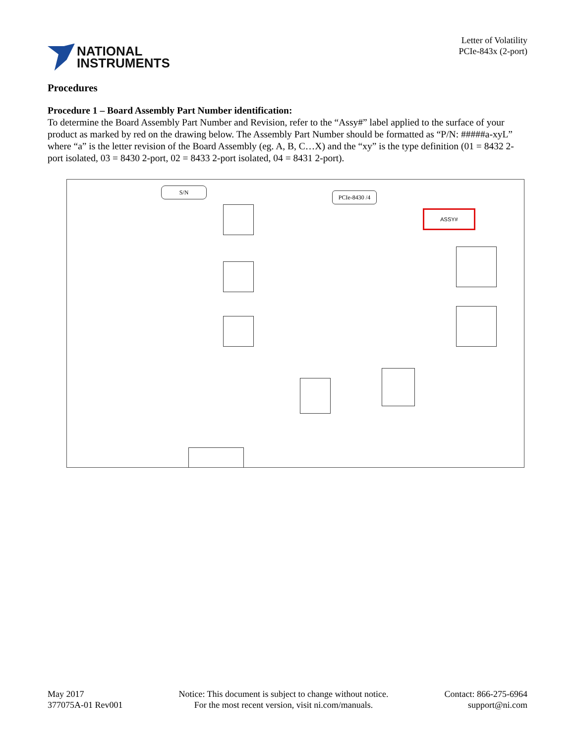NATIONAL
INSTRUMENTS
Letter of Volatility
PCIe-843x (2-port)
Procedures
Procedure 1 – Board Assembly Part Number identification:
To determine the Board Assembly Part Number and Revision, refer to the “Assy#” label applied to the surface of your product as marked by red on the drawing below. The Assembly Part Number should be formatted as “P/N: #####a-xyL” where “a” is the letter revision of the Board Assembly (eg. A, B, C…X) and the “xy” is the type definition (01 = 8432 2-port isolated, 03 = 8430 2-port, 02 = 8433 2-port isolated, 04 = 8431 2-port).
S/N
PCIe-8430 /4
ASSY#
May 2017
377075A-01 Rev001
Notice: This document is subject to change without notice.
For the most recent version, visit ni.com/manuals.
Contact: 866-275-6964
support@ni.com